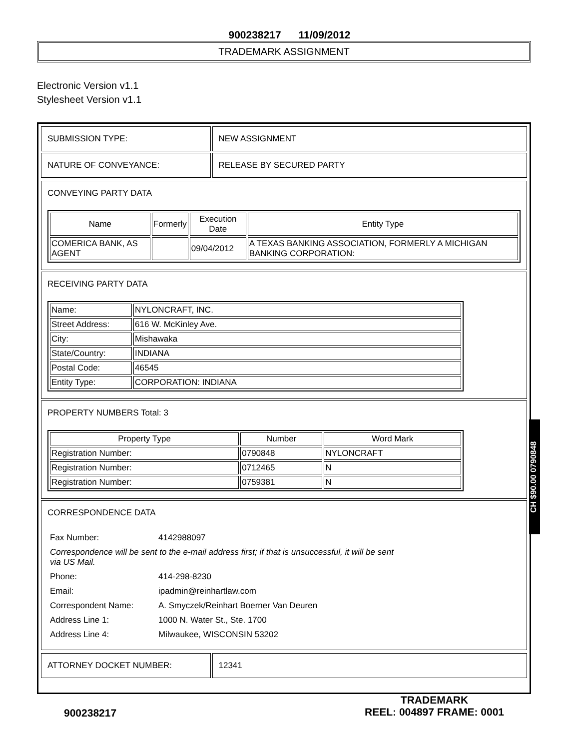900238217 11/09/2012
TRADEMARK ASSIGNMENT
Electronic Version v1.1
Stylesheet Version v1.1
| SUBMISSION TYPE: | NEW ASSIGNMENT |
| NATURE OF CONVEYANCE: | RELEASE BY SECURED PARTY |
CONVEYING PARTY DATA
| Name | Formerly | Execution Date | Entity Type |
| --- | --- | --- | --- |
| COMERICA BANK, AS AGENT | | 09/04/2012 | A TEXAS BANKING ASSOCIATION, FORMERLY A MICHIGAN BANKING CORPORATION: |
RECEIVING PARTY DATA
| Name: | NYLONCRAFT, INC. |
| Street Address: | 616 W. McKinley Ave. |
| City: | Mishawaka |
| State/Country: | INDIANA |
| Postal Code: | 46545 |
| Entity Type: | CORPORATION: INDIANA |
PROPERTY NUMBERS Total: 3
| Property Type | Number | Word Mark |
| --- | --- | --- |
| Registration Number: | 0790848 | NYLONCRAFT |
| Registration Number: | 0712465 | N |
| Registration Number: | 0759381 | N |
CORRESPONDENCE DATA
| Fax Number: | 4142988097 |
| Correspondence will be sent to the e-mail address first; if that is unsuccessful, it will be sent via US Mail. | |
| Phone: | 414-298-8230 |
| Email: | ipadmin@reinhartlaw.com |
| Correspondent Name: | A. Smyczek/Reinhart Boerner Van Deuren |
| Address Line 1: | 1000 N. Water St., Ste. 1700 |
| Address Line 4: | Milwaukee, WISCONSIN 53202 |
| ATTORNEY DOCKET NUMBER: | 12341 |
900238217 TRADEMARK
REEL: 004897 FRAME: 0001
CH $90.00 0790848